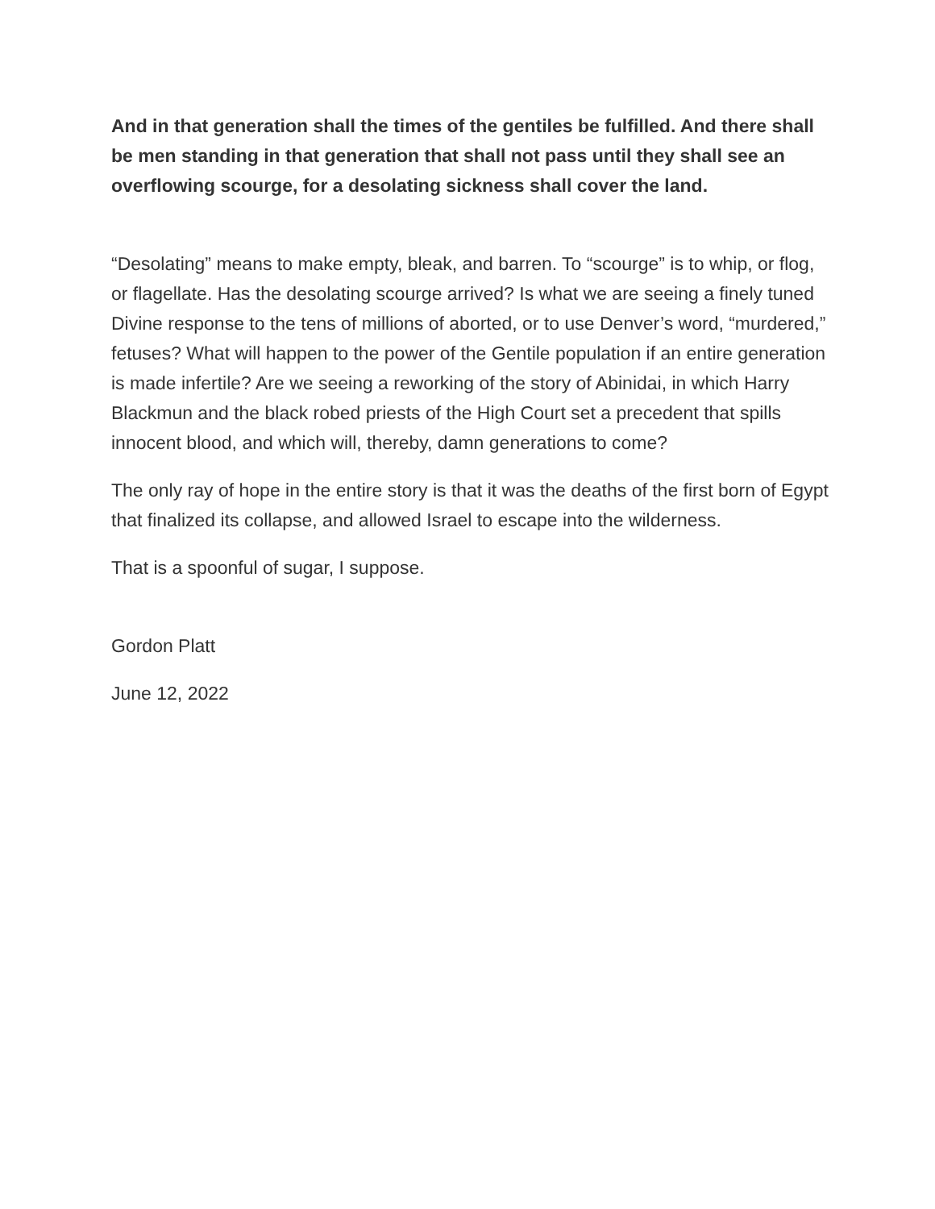And in that generation shall the times of the gentiles be fulfilled. And there shall be men standing in that generation that shall not pass until they shall see an overflowing scourge, for a desolating sickness shall cover the land.
“Desolating” means to make empty, bleak, and barren. To “scourge” is to whip, or flog, or flagellate. Has the desolating scourge arrived? Is what we are seeing a finely tuned Divine response to the tens of millions of aborted, or to use Denver’s word, “murdered,” fetuses? What will happen to the power of the Gentile population if an entire generation is made infertile? Are we seeing a reworking of the story of Abinidai, in which Harry Blackmun and the black robed priests of the High Court set a precedent that spills innocent blood, and which will, thereby, damn generations to come?
The only ray of hope in the entire story is that it was the deaths of the first born of Egypt that finalized its collapse, and allowed Israel to escape into the wilderness.
That is a spoonful of sugar, I suppose.
Gordon Platt
June 12, 2022